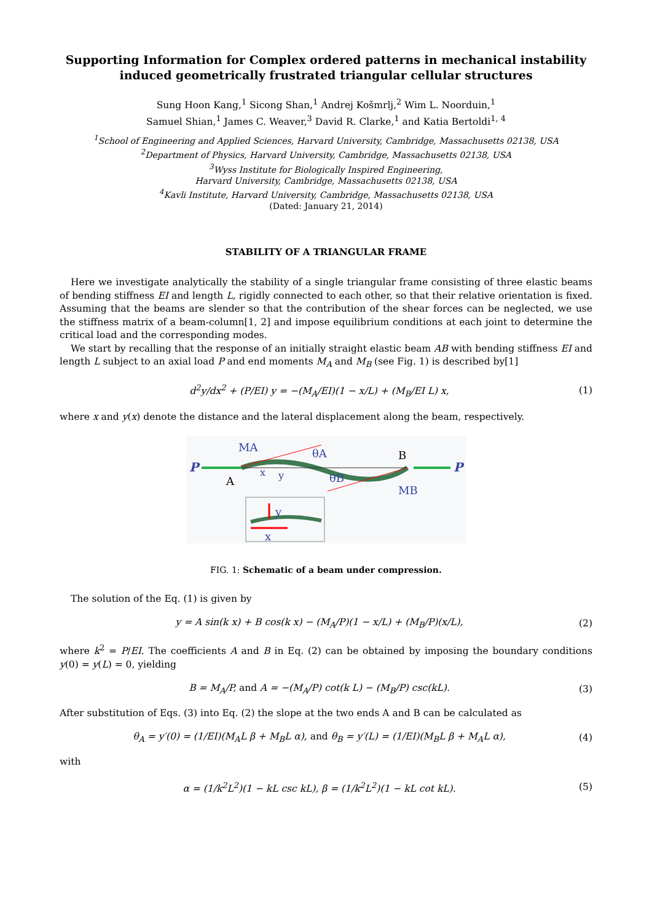Supporting Information for Complex ordered patterns in mechanical instability
induced geometrically frustrated triangular cellular structures
Sung Hoon Kang,<sup>1</sup> Sicong Shan,<sup>1</sup> Andrej Košmrlj,<sup>2</sup> Wim L. Noorduin,<sup>1</sup>
Samuel Shian,<sup>1</sup> James C. Weaver,<sup>3</sup> David R. Clarke,<sup>1</sup> and Katia Bertoldi<sup>1, 4</sup>
<sup>1</sup> School of Engineering and Applied Sciences, Harvard University, Cambridge, Massachusetts 02138, USA
<sup>2</sup> Department of Physics, Harvard University, Cambridge, Massachusetts 02138, USA
<sup>3</sup> Wyss Institute for Biologically Inspired Engineering,
Harvard University, Cambridge, Massachusetts 02138, USA
<sup>4</sup> Kavli Institute, Harvard University, Cambridge, Massachusetts 02138, USA
(Dated: January 21, 2014)
STABILITY OF A TRIANGULAR FRAME
Here we investigate analytically the stability of a single triangular frame consisting of three elastic beams of bending stiffness EI and length L, rigidly connected to each other, so that their relative orientation is fixed. Assuming that the beams are slender so that the contribution of the shear forces can be neglected, we use the stiffness matrix of a beam-column[1, 2] and impose equilibrium conditions at each joint to determine the critical load and the corresponding modes.
We start by recalling that the response of an initially straight elastic beam AB with bending stiffness EI and length L subject to an axial load P and end moments M<sub>A</sub> and M<sub>B</sub> (see Fig. 1) is described by[1]
d<sup>2</sup>y/dx<sup>2</sup> + (P/EI) y = −(M<sub>A</sub>/EI)(1 − x/L) + (M<sub>B</sub>/EI L) x, (1)
where x and y(x) denote the distance and the lateral displacement along the beam, respectively.
P
P
MA
A
x
y
θA
θB
B
MB
y
x
FIG. 1: Schematic of a beam under compression.
The solution of the Eq. (1) is given by
y = A sin(k x) + B cos(k x) − (M<sub>A</sub>/P)(1 − x/L) + (M<sub>B</sub>/P)(x/L), (2)
where k<sup>2</sup> = P/EI. The coefficients A and B in Eq. (2) can be obtained by imposing the boundary conditions y(0) = y(L) = 0, yielding
B = M<sub>A</sub>/P, and A = −(M<sub>A</sub>/P) cot(k L) − (M<sub>B</sub>/P) csc(kL). (3)
After substitution of Eqs. (3) into Eq. (2) the slope at the two ends A and B can be calculated as
θ<sub>A</sub> = y′(0) = (1/EI)(M<sub>A</sub>L β + M<sub>B</sub>L α), and θ<sub>B</sub> = y′(L) = (1/EI)(M<sub>B</sub>L β + M<sub>A</sub>L α), (4)
with
α = (1/k<sup>2</sup>L<sup>2</sup>)(1 − kL csc kL), β = (1/k<sup>2</sup>L<sup>2</sup>)(1 − kL cot kL). (5)